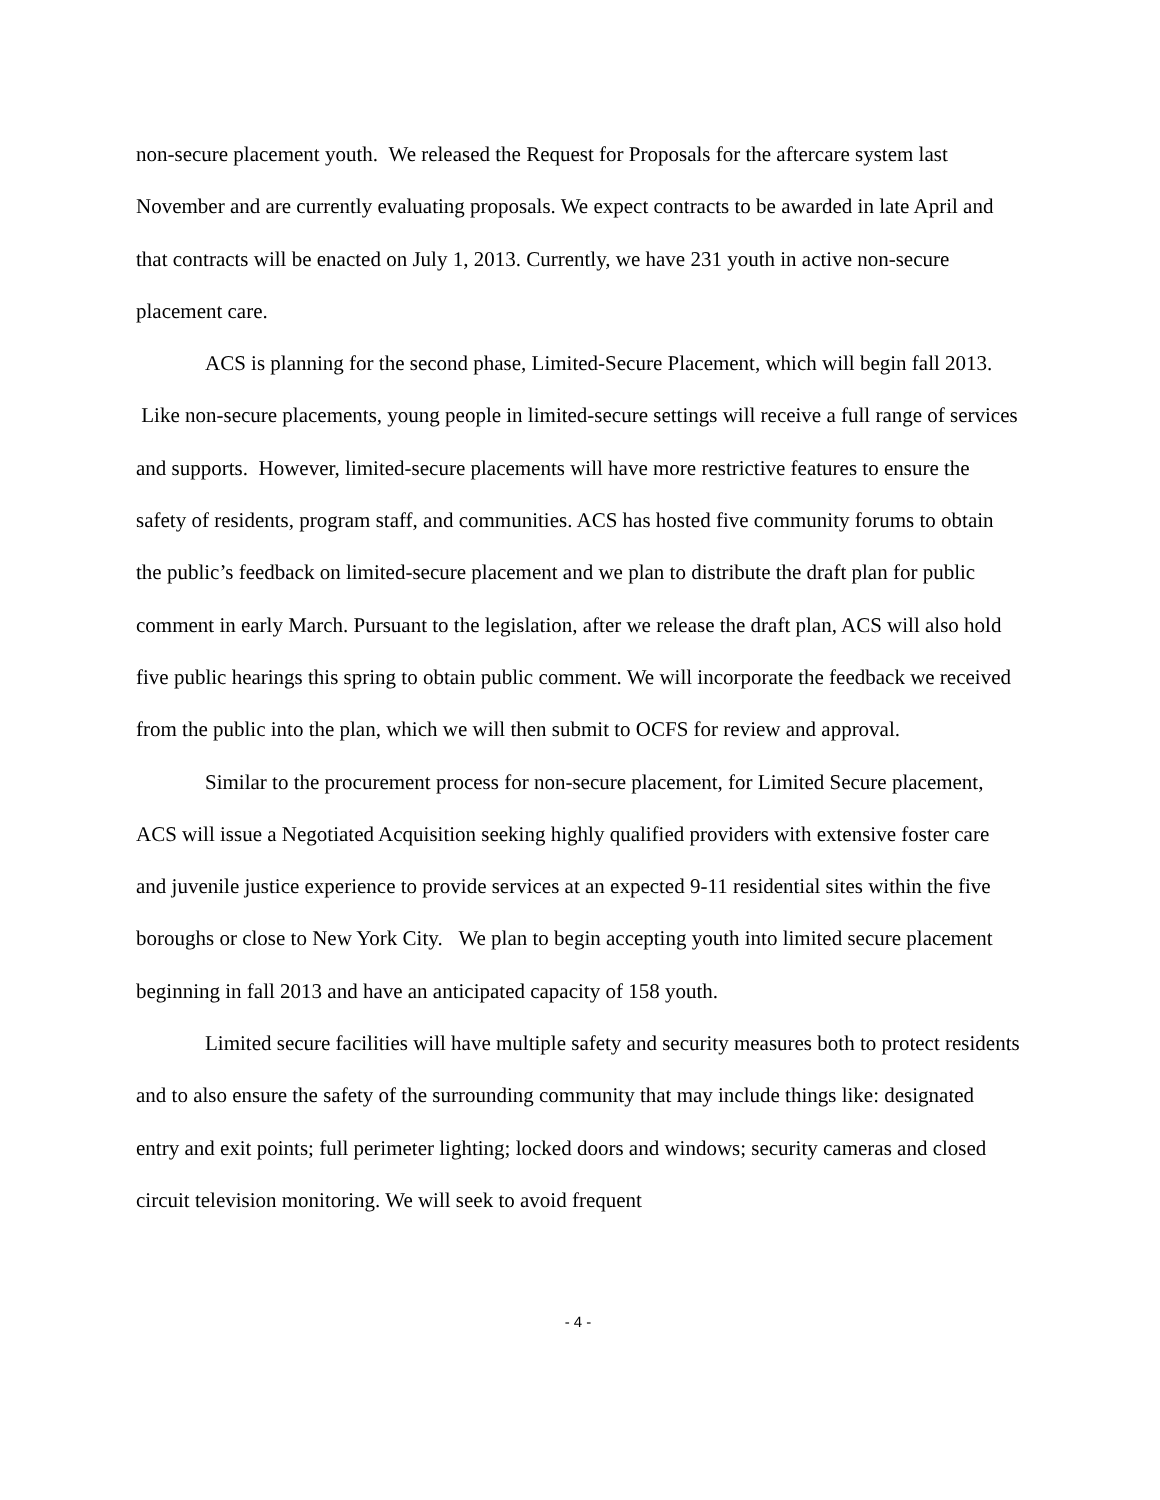non-secure placement youth. We released the Request for Proposals for the aftercare system last November and are currently evaluating proposals. We expect contracts to be awarded in late April and that contracts will be enacted on July 1, 2013. Currently, we have 231 youth in active non-secure placement care.
ACS is planning for the second phase, Limited-Secure Placement, which will begin fall 2013. Like non-secure placements, young people in limited-secure settings will receive a full range of services and supports. However, limited-secure placements will have more restrictive features to ensure the safety of residents, program staff, and communities. ACS has hosted five community forums to obtain the public’s feedback on limited-secure placement and we plan to distribute the draft plan for public comment in early March. Pursuant to the legislation, after we release the draft plan, ACS will also hold five public hearings this spring to obtain public comment. We will incorporate the feedback we received from the public into the plan, which we will then submit to OCFS for review and approval.
Similar to the procurement process for non-secure placement, for Limited Secure placement, ACS will issue a Negotiated Acquisition seeking highly qualified providers with extensive foster care and juvenile justice experience to provide services at an expected 9-11 residential sites within the five boroughs or close to New York City. We plan to begin accepting youth into limited secure placement beginning in fall 2013 and have an anticipated capacity of 158 youth.
Limited secure facilities will have multiple safety and security measures both to protect residents and to also ensure the safety of the surrounding community that may include things like: designated entry and exit points; full perimeter lighting; locked doors and windows; security cameras and closed circuit television monitoring. We will seek to avoid frequent
- 4 -